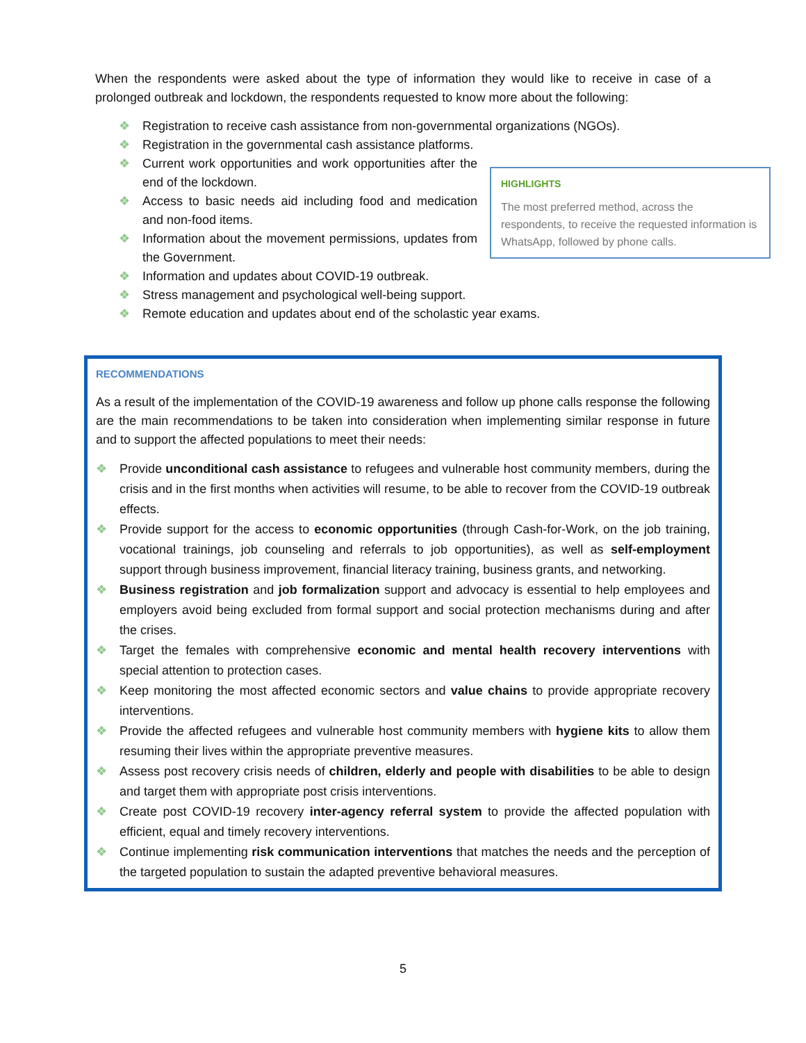When the respondents were asked about the type of information they would like to receive in case of a prolonged outbreak and lockdown, the respondents requested to know more about the following:
❖ Registration to receive cash assistance from non-governmental organizations (NGOs).
❖ Registration in the governmental cash assistance platforms.
HIGHLIGHTS
The most preferred method, across the respondents, to receive the requested information is WhatsApp, followed by phone calls.
❖ Current work opportunities and work opportunities after the end of the lockdown.
❖ Access to basic needs aid including food and medication and non-food items.
❖ Information about the movement permissions, updates from the Government.
❖ Information and updates about COVID-19 outbreak.
❖ Stress management and psychological well-being support.
❖ Remote education and updates about end of the scholastic year exams.
RECOMMENDATIONS
As a result of the implementation of the COVID-19 awareness and follow up phone calls response the following are the main recommendations to be taken into consideration when implementing similar response in future and to support the affected populations to meet their needs:
❖ Provide unconditional cash assistance to refugees and vulnerable host community members, during the crisis and in the first months when activities will resume, to be able to recover from the COVID-19 outbreak effects.
❖ Provide support for the access to economic opportunities (through Cash-for-Work, on the job training, vocational trainings, job counseling and referrals to job opportunities), as well as self-employment support through business improvement, financial literacy training, business grants, and networking.
❖ Business registration and job formalization support and advocacy is essential to help employees and employers avoid being excluded from formal support and social protection mechanisms during and after the crises.
❖ Target the females with comprehensive economic and mental health recovery interventions with special attention to protection cases.
❖ Keep monitoring the most affected economic sectors and value chains to provide appropriate recovery interventions.
❖ Provide the affected refugees and vulnerable host community members with hygiene kits to allow them resuming their lives within the appropriate preventive measures.
❖ Assess post recovery crisis needs of children, elderly and people with disabilities to be able to design and target them with appropriate post crisis interventions.
❖ Create post COVID-19 recovery inter-agency referral system to provide the affected population with efficient, equal and timely recovery interventions.
❖ Continue implementing risk communication interventions that matches the needs and the perception of the targeted population to sustain the adapted preventive behavioral measures.
5